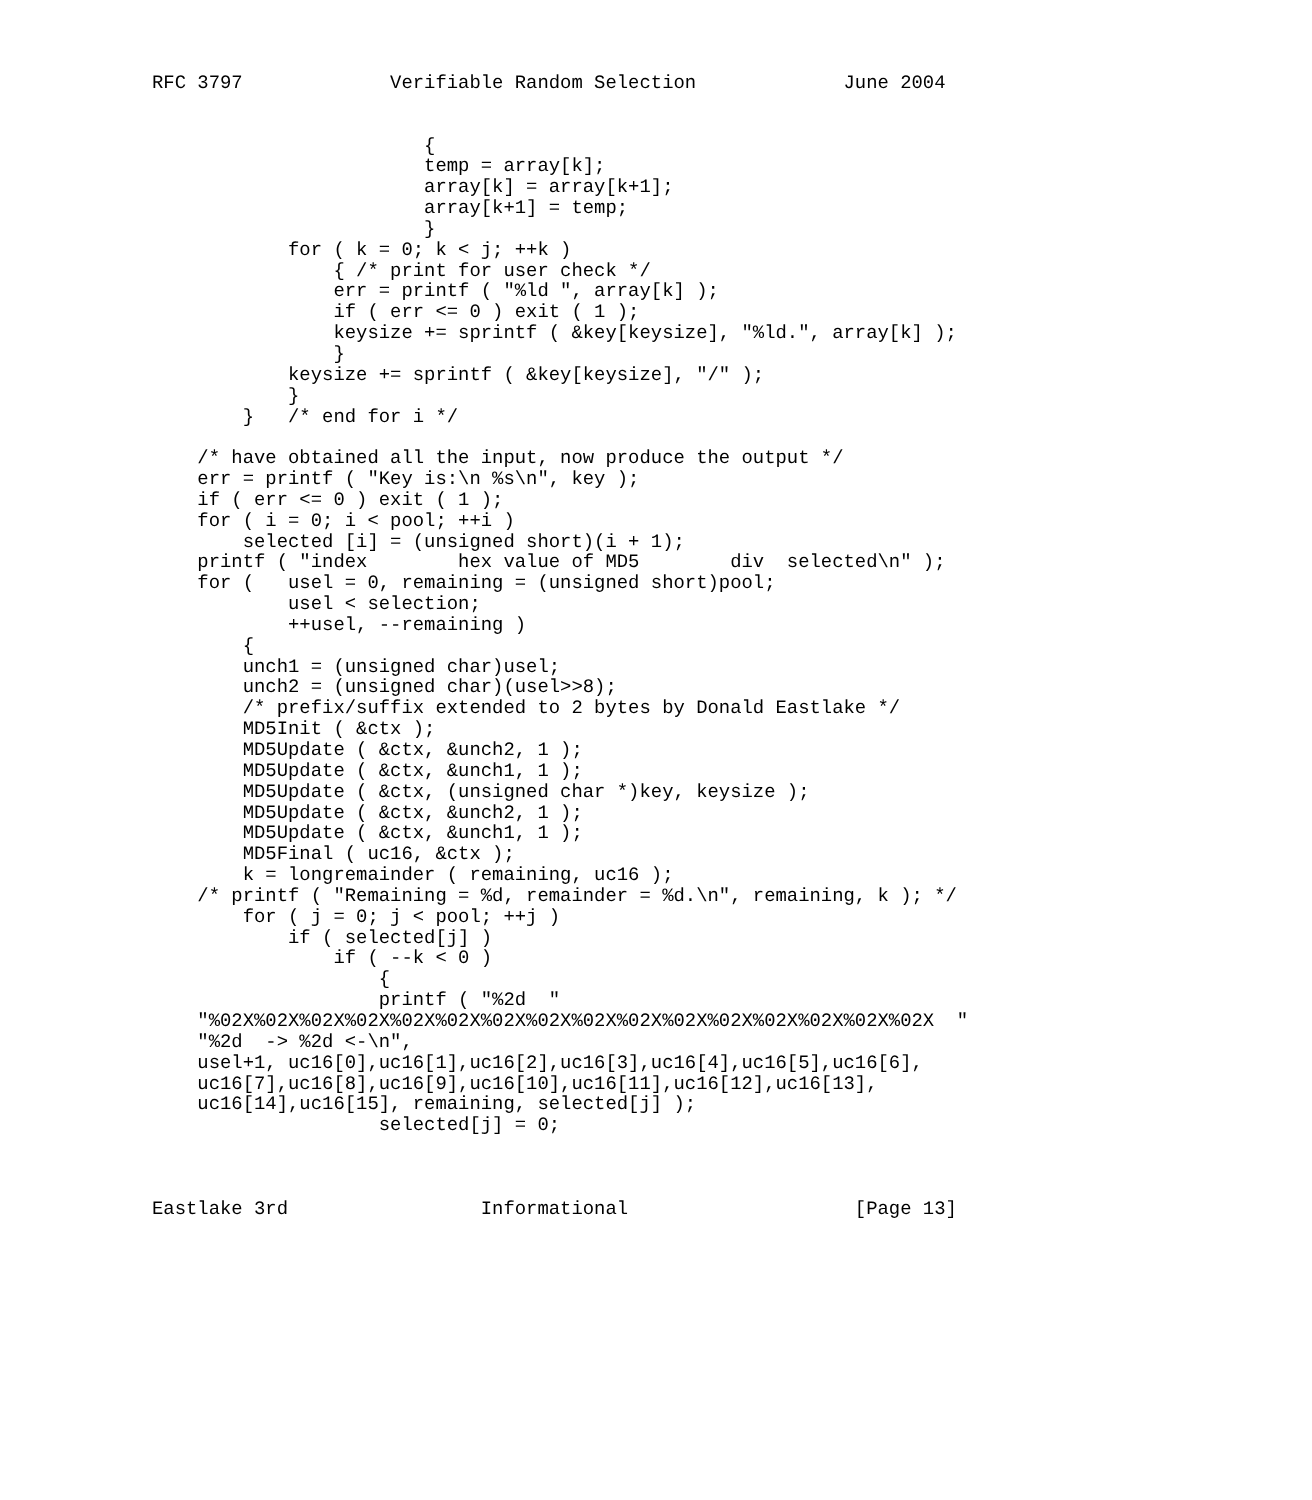RFC 3797             Verifiable Random Selection             June 2004


                        {
                        temp = array[k];
                        array[k] = array[k+1];
                        array[k+1] = temp;
                        }
            for ( k = 0; k < j; ++k )
                { /* print for user check */
                err = printf ( "%ld ", array[k] );
                if ( err <= 0 ) exit ( 1 );
                keysize += sprintf ( &key[keysize], "%ld.", array[k] );
                }
            keysize += sprintf ( &key[keysize], "/" );
            }
        }   /* end for i */

    /* have obtained all the input, now produce the output */
    err = printf ( "Key is:\n %s\n", key );
    if ( err <= 0 ) exit ( 1 );
    for ( i = 0; i < pool; ++i )
        selected [i] = (unsigned short)(i + 1);
    printf ( "index        hex value of MD5        div  selected\n" );
    for (   usel = 0, remaining = (unsigned short)pool;
            usel < selection;
            ++usel, --remaining )
        {
        unch1 = (unsigned char)usel;
        unch2 = (unsigned char)(usel>>8);
        /* prefix/suffix extended to 2 bytes by Donald Eastlake */
        MD5Init ( &ctx );
        MD5Update ( &ctx, &unch2, 1 );
        MD5Update ( &ctx, &unch1, 1 );
        MD5Update ( &ctx, (unsigned char *)key, keysize );
        MD5Update ( &ctx, &unch2, 1 );
        MD5Update ( &ctx, &unch1, 1 );
        MD5Final ( uc16, &ctx );
        k = longremainder ( remaining, uc16 );
    /* printf ( "Remaining = %d, remainder = %d.\n", remaining, k ); */
        for ( j = 0; j < pool; ++j )
            if ( selected[j] )
                if ( --k < 0 )
                    {
                    printf ( "%2d  "
    "%02X%02X%02X%02X%02X%02X%02X%02X%02X%02X%02X%02X%02X%02X%02X%02X  "
    "%2d  -> %2d <-\n",
    usel+1, uc16[0],uc16[1],uc16[2],uc16[3],uc16[4],uc16[5],uc16[6],
    uc16[7],uc16[8],uc16[9],uc16[10],uc16[11],uc16[12],uc16[13],
    uc16[14],uc16[15], remaining, selected[j] );
                    selected[j] = 0;



Eastlake 3rd                 Informational                    [Page 13]